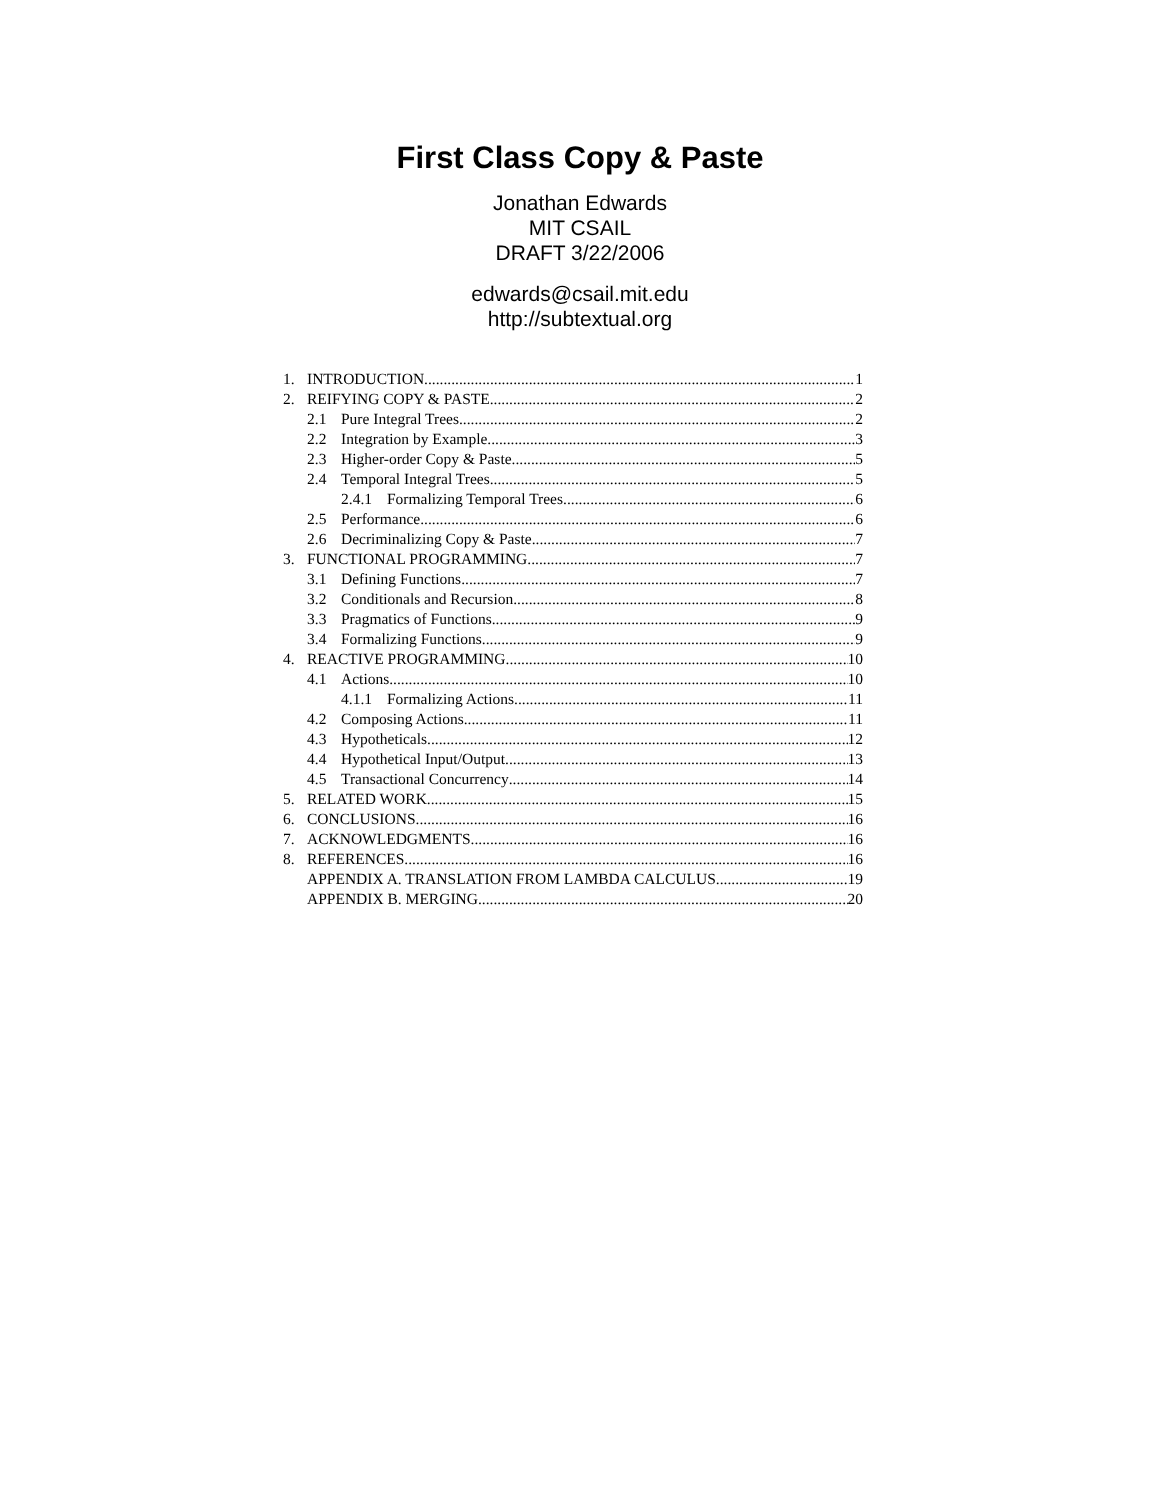First Class Copy & Paste
Jonathan Edwards
MIT CSAIL
DRAFT 3/22/2006
edwards@csail.mit.edu
http://subtextual.org
1. INTRODUCTION 1
2. REIFYING COPY & PASTE 2
2.1 Pure Integral Trees 2
2.2 Integration by Example 3
2.3 Higher-order Copy & Paste 5
2.4 Temporal Integral Trees 5
2.4.1 Formalizing Temporal Trees 6
2.5 Performance 6
2.6 Decriminalizing Copy & Paste 7
3. FUNCTIONAL PROGRAMMING 7
3.1 Defining Functions 7
3.2 Conditionals and Recursion 8
3.3 Pragmatics of Functions 9
3.4 Formalizing Functions 9
4. REACTIVE PROGRAMMING 10
4.1 Actions 10
4.1.1 Formalizing Actions 11
4.2 Composing Actions 11
4.3 Hypotheticals 12
4.4 Hypothetical Input/Output 13
4.5 Transactional Concurrency 14
5. RELATED WORK 15
6. CONCLUSIONS 16
7. ACKNOWLEDGMENTS 16
8. REFERENCES 16
APPENDIX A. TRANSLATION FROM LAMBDA CALCULUS 19
APPENDIX B. MERGING 20